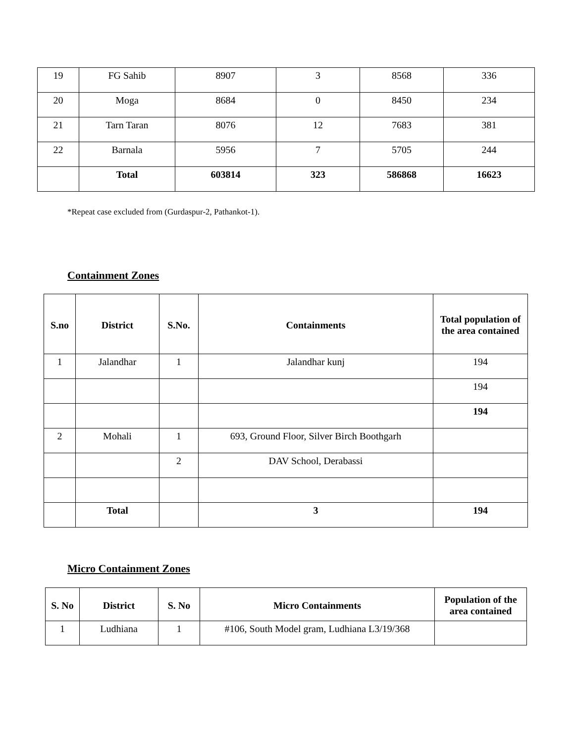| 19 | FG Sahib | 8907 | 3 | 8568 | 336 |
| 20 | Moga | 8684 | 0 | 8450 | 234 |
| 21 | Tarn Taran | 8076 | 12 | 7683 | 381 |
| 22 | Barnala | 5956 | 7 | 5705 | 244 |
| | Total | 603814 | 323 | 586868 | 16623 |
*Repeat case excluded from (Gurdaspur-2, Pathankot-1).
Containment Zones
| S.no | District | S.No. | Containments | Total population of the area contained |
| --- | --- | --- | --- | --- |
| 1 | Jalandhar | 1 | Jalandhar kunj | 194 |
| | | | | 194 |
| | | | | 194 |
| 2 | Mohali | 1 | 693, Ground Floor, Silver Birch Boothgarh | |
| | | 2 | DAV School, Derabassi | |
| | Total | | 3 | 194 |
Micro Containment Zones
| S. No | District | S. No | Micro Containments | Population of the area contained |
| --- | --- | --- | --- | --- |
| 1 | Ludhiana | 1 | #106, South Model gram, Ludhiana L3/19/368 | |